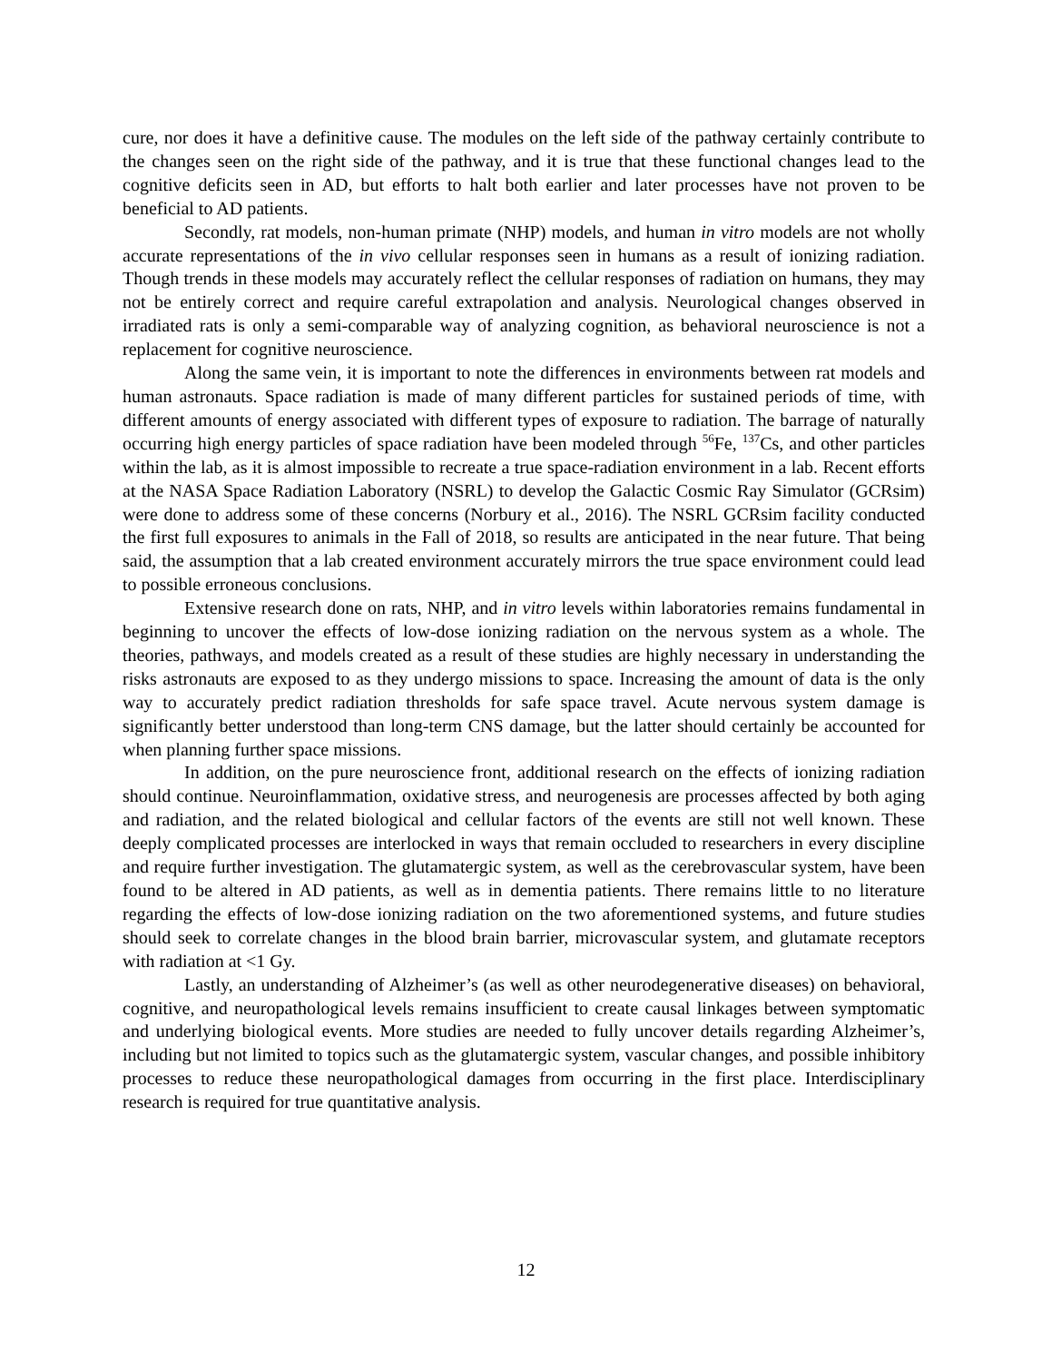cure, nor does it have a definitive cause. The modules on the left side of the pathway certainly contribute to the changes seen on the right side of the pathway, and it is true that these functional changes lead to the cognitive deficits seen in AD, but efforts to halt both earlier and later processes have not proven to be beneficial to AD patients.
Secondly, rat models, non-human primate (NHP) models, and human in vitro models are not wholly accurate representations of the in vivo cellular responses seen in humans as a result of ionizing radiation. Though trends in these models may accurately reflect the cellular responses of radiation on humans, they may not be entirely correct and require careful extrapolation and analysis. Neurological changes observed in irradiated rats is only a semi-comparable way of analyzing cognition, as behavioral neuroscience is not a replacement for cognitive neuroscience.
Along the same vein, it is important to note the differences in environments between rat models and human astronauts. Space radiation is made of many different particles for sustained periods of time, with different amounts of energy associated with different types of exposure to radiation. The barrage of naturally occurring high energy particles of space radiation have been modeled through <sup>56</sup>Fe, <sup>137</sup>Cs, and other particles within the lab, as it is almost impossible to recreate a true space-radiation environment in a lab. Recent efforts at the NASA Space Radiation Laboratory (NSRL) to develop the Galactic Cosmic Ray Simulator (GCRsim) were done to address some of these concerns (Norbury et al., 2016). The NSRL GCRsim facility conducted the first full exposures to animals in the Fall of 2018, so results are anticipated in the near future. That being said, the assumption that a lab created environment accurately mirrors the true space environment could lead to possible erroneous conclusions.
Extensive research done on rats, NHP, and in vitro levels within laboratories remains fundamental in beginning to uncover the effects of low-dose ionizing radiation on the nervous system as a whole. The theories, pathways, and models created as a result of these studies are highly necessary in understanding the risks astronauts are exposed to as they undergo missions to space. Increasing the amount of data is the only way to accurately predict radiation thresholds for safe space travel. Acute nervous system damage is significantly better understood than long-term CNS damage, but the latter should certainly be accounted for when planning further space missions.
In addition, on the pure neuroscience front, additional research on the effects of ionizing radiation should continue. Neuroinflammation, oxidative stress, and neurogenesis are processes affected by both aging and radiation, and the related biological and cellular factors of the events are still not well known. These deeply complicated processes are interlocked in ways that remain occluded to researchers in every discipline and require further investigation. The glutamatergic system, as well as the cerebrovascular system, have been found to be altered in AD patients, as well as in dementia patients. There remains little to no literature regarding the effects of low-dose ionizing radiation on the two aforementioned systems, and future studies should seek to correlate changes in the blood brain barrier, microvascular system, and glutamate receptors with radiation at <1 Gy.
Lastly, an understanding of Alzheimer’s (as well as other neurodegenerative diseases) on behavioral, cognitive, and neuropathological levels remains insufficient to create causal linkages between symptomatic and underlying biological events. More studies are needed to fully uncover details regarding Alzheimer’s, including but not limited to topics such as the glutamatergic system, vascular changes, and possible inhibitory processes to reduce these neuropathological damages from occurring in the first place. Interdisciplinary research is required for true quantitative analysis.
12